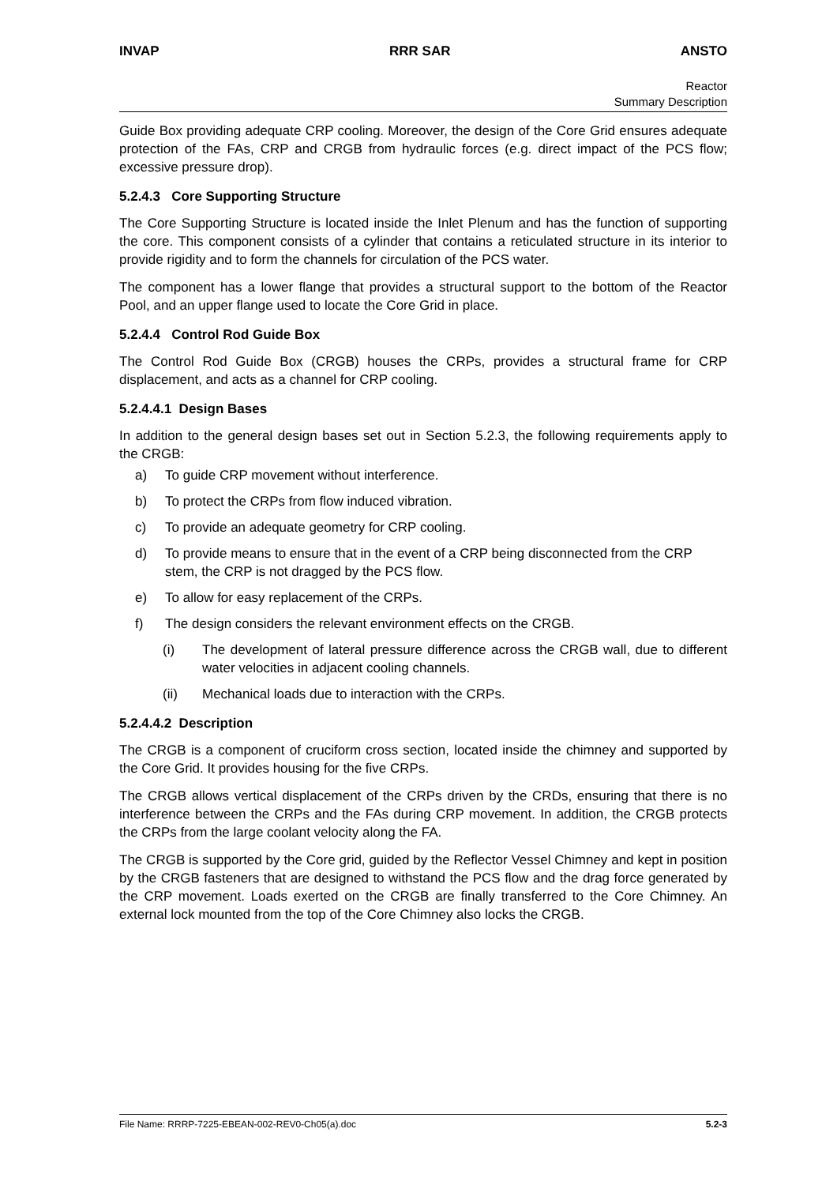INVAP RRR SAR ANSTO
Reactor
Summary Description
Guide Box providing adequate CRP cooling. Moreover, the design of the Core Grid ensures adequate protection of the FAs, CRP and CRGB from hydraulic forces (e.g. direct impact of the PCS flow; excessive pressure drop).
5.2.4.3 Core Supporting Structure
The Core Supporting Structure is located inside the Inlet Plenum and has the function of supporting the core. This component consists of a cylinder that contains a reticulated structure in its interior to provide rigidity and to form the channels for circulation of the PCS water.
The component has a lower flange that provides a structural support to the bottom of the Reactor Pool, and an upper flange used to locate the Core Grid in place.
5.2.4.4 Control Rod Guide Box
The Control Rod Guide Box (CRGB) houses the CRPs, provides a structural frame for CRP displacement, and acts as a channel for CRP cooling.
5.2.4.4.1 Design Bases
In addition to the general design bases set out in Section 5.2.3, the following requirements apply to the CRGB:
a) To guide CRP movement without interference.
b) To protect the CRPs from flow induced vibration.
c) To provide an adequate geometry for CRP cooling.
d) To provide means to ensure that in the event of a CRP being disconnected from the CRP stem, the CRP is not dragged by the PCS flow.
e) To allow for easy replacement of the CRPs.
f) The design considers the relevant environment effects on the CRGB.
(i) The development of lateral pressure difference across the CRGB wall, due to different water velocities in adjacent cooling channels.
(ii) Mechanical loads due to interaction with the CRPs.
5.2.4.4.2 Description
The CRGB is a component of cruciform cross section, located inside the chimney and supported by the Core Grid. It provides housing for the five CRPs.
The CRGB allows vertical displacement of the CRPs driven by the CRDs, ensuring that there is no interference between the CRPs and the FAs during CRP movement. In addition, the CRGB protects the CRPs from the large coolant velocity along the FA.
The CRGB is supported by the Core grid, guided by the Reflector Vessel Chimney and kept in position by the CRGB fasteners that are designed to withstand the PCS flow and the drag force generated by the CRP movement. Loads exerted on the CRGB are finally transferred to the Core Chimney. An external lock mounted from the top of the Core Chimney also locks the CRGB.
File Name: RRRP-7225-EBEAN-002-REV0-Ch05(a).doc 5.2-3